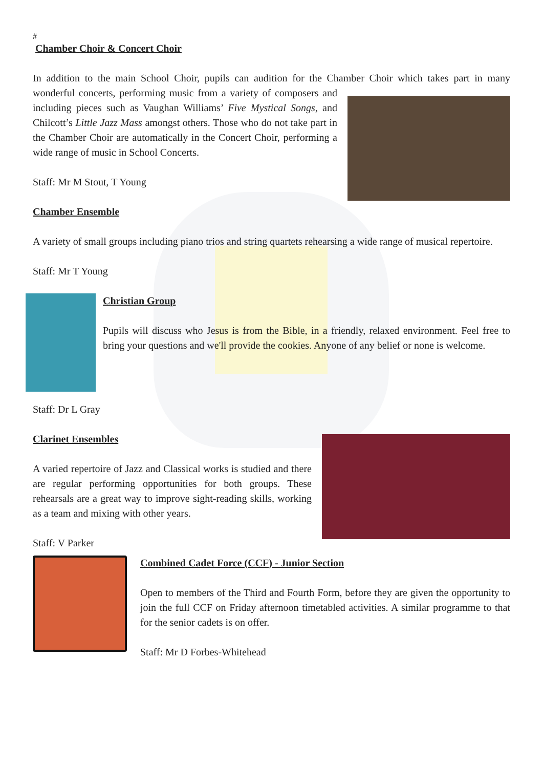#
Chamber Choir & Concert Choir
In addition to the main School Choir, pupils can audition for the Chamber Choir which takes part in many wonderful concerts, performing music from a variety of composers and including pieces such as Vaughan Williams’ Five Mystical Songs, and Chilcott’s Little Jazz Mass amongst others. Those who do not take part in the Chamber Choir are automatically in the Concert Choir, performing a wide range of music in School Concerts.
Staff: Mr M Stout, T Young
Chamber Ensemble
A variety of small groups including piano trios and string quartets rehearsing a wide range of musical repertoire.
Staff: Mr T Young
Christian Group
Pupils will discuss who Jesus is from the Bible, in a friendly, relaxed environment. Feel free to bring your questions and we'll provide the cookies. Anyone of any belief or none is welcome.
Staff: Dr L Gray
Clarinet Ensembles
A varied repertoire of Jazz and Classical works is studied and there are regular performing opportunities for both groups. These rehearsals are a great way to improve sight-reading skills, working as a team and mixing with other years.
Staff: V Parker
Combined Cadet Force (CCF) - Junior Section
Open to members of the Third and Fourth Form, before they are given the opportunity to join the full CCF on Friday afternoon timetabled activities. A similar programme to that for the senior cadets is on offer.
Staff: Mr D Forbes-Whitehead